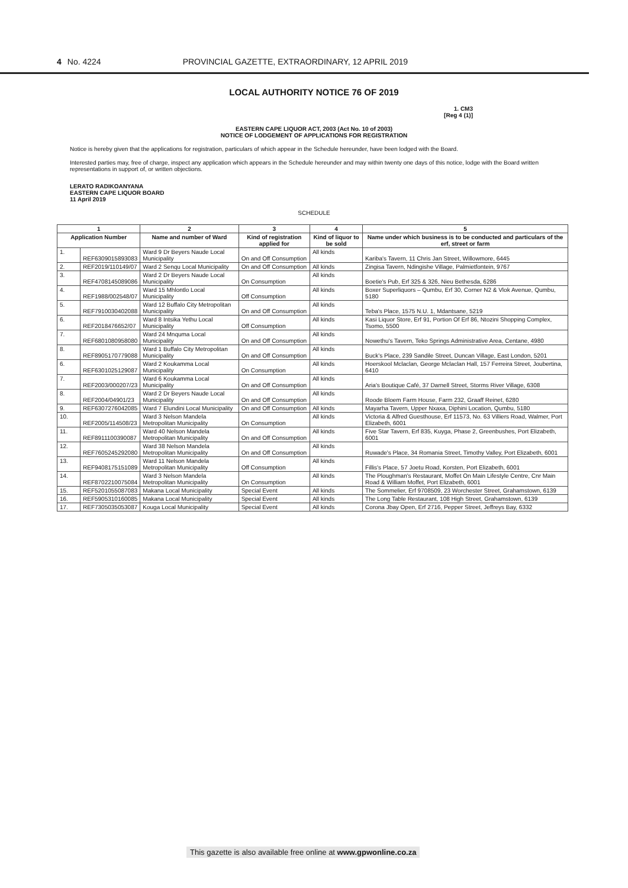4 No. 4224 PROVINCIAL GAZETTE, EXTRAORDINARY, 12 APRIL 2019
LOCAL AUTHORITY NOTICE 76 OF 2019
1. CM3
[Reg 4 (1)]
EASTERN CAPE LIQUOR ACT, 2003 (Act No. 10 of 2003)
NOTICE OF LODGEMENT OF APPLICATIONS FOR REGISTRATION
Notice is hereby given that the applications for registration, particulars of which appear in the Schedule hereunder, have been lodged with the Board.
Interested parties may, free of charge, inspect any application which appears in the Schedule hereunder and may within twenty one days of this notice, lodge with the Board written representations in support of, or written objections.
LERATO RADIKOANYANA
EASTERN CAPE LIQUOR BOARD
11 April 2019
SCHEDULE
| 1 | | 2 | 3 | 4 | 5 |
| --- | --- | --- | --- | --- | --- |
| Application Number | | Name and number of Ward | Kind of registration applied for | Kind of liquor to be sold | Name under which business is to be conducted and particulars of the erf, street or farm |
| 1. | REF6309015893083 | Ward 9 Dr Beyers Naude Local Municipality | On and Off Consumption | All kinds | Kariba's Tavern, 11 Chris Jan Street, Willowmore, 6445 |
| 2. | REF2019/110149/07 | Ward 2 Senqu Local Municipality | On and Off Consumption | All kinds | Zingisa Tavern, Ndingishe Village, Palmietfontein, 9767 |
| 3. | REF4708145089086 | Ward 2 Dr Beyers Naude Local Municipality | On Consumption | All kinds | Boetie's Pub, Erf 325 & 326, Nieu Bethesda, 6286 |
| 4. | REF1988/002548/07 | Ward 15 Mhlontlo Local Municipality | Off Consumption | All kinds | Boxer Superliquors – Qumbu, Erf 30, Corner N2 & Vlok Avenue, Qumbu, 5180 |
| 5. | REF7910030402088 | Ward 12 Buffalo City Metropolitan Municipality | On and Off Consumption | All kinds | Teba's Place, 1575 N.U. 1, Mdantsane, 5219 |
| 6. | REF2018476652/07 | Ward 8 Intsika Yethu Local Municipality | Off Consumption | All kinds | Kasi Liquor Store, Erf 91, Portion Of Erf 86, Ntozini Shopping Complex, Tsomo, 5500 |
| 7. | REF6801080958080 | Ward 24 Mnquma Local Municipality | On and Off Consumption | All kinds | Nowethu's Tavern, Teko Springs Administrative Area, Centane, 4980 |
| 8. | REF8905170779088 | Ward 1 Buffalo City Metropolitan Municipality | On and Off Consumption | All kinds | Buck's Place, 239 Sandile Street, Duncan Village, East London, 5201 |
| 6. | REF6301025129087 | Ward 2 Koukamma Local Municipality | On Consumption | All kinds | Hoerskool Mclaclan, George Mclaclan Hall, 157 Ferreira Street, Joubertina, 6410 |
| 7. | REF2003/000207/23 | Ward 6 Koukamma Local Municipality | On and Off Consumption | All kinds | Aria's Boutique Café, 37 Darnell Street, Storms River Village, 6308 |
| 8. | REF2004/04901/23 | Ward 2 Dr Beyers Naude Local Municipality | On and Off Consumption | All kinds | Roode Bloem Farm House, Farm 232, Graaff Reinet, 6280 |
| 9. | REF6307276042085 | Ward 7 Elundini Local Municipality | On and Off Consumption | All kinds | Mayarha Tavern, Upper Nxaxa, Diphini Location, Qumbu, 5180 |
| 10. | REF2005/114508/23 | Ward 3 Nelson Mandela Metropolitan Municipality | On Consumption | All kinds | Victoria & Alfred Guesthouse, Erf 11573, No. 63 Villiers Road, Walmer, Port Elizabeth, 6001 |
| 11. | REF8911100390087 | Ward 40 Nelson Mandela Metropolitan Municipality | On and Off Consumption | All kinds | Five Star Tavern, Erf 835, Kuyga, Phase 2, Greenbushes, Port Elizabeth, 6001 |
| 12. | REF7605245292080 | Ward 38 Nelson Mandela Metropolitan Municipality | On and Off Consumption | All kinds | Ruwade's Place, 34 Romania Street, Timothy Valley, Port Elizabeth, 6001 |
| 13. | REF9408175151089 | Ward 11 Nelson Mandela Metropolitan Municipality | Off Consumption | All kinds | Fillis's Place, 57 Joetu Road, Korsten, Port Elizabeth, 6001 |
| 14. | REF8702210075084 | Ward 3 Nelson Mandela Metropolitan Municipality | On Consumption | All kinds | The Ploughman's Restaurant, Moffet On Main Lifestyle Centre, Cnr Main Road & William Moffet, Port Elizabeth, 6001 |
| 15. | REF5201055087083 | Makana Local Municipality | Special Event | All kinds | The Sommelier, Erf 9708509, 23 Worchester Street, Grahamstown, 6139 |
| 16. | REF5905310160085 | Makana Local Municipality | Special Event | All kinds | The Long Table Restaurant, 108 High Street, Grahamstown, 6139 |
| 17. | REF7305035053087 | Kouga Local Municipality | Special Event | All kinds | Corona Jbay Open, Erf 2716, Pepper Street, Jeffreys Bay, 6332 |
This gazette is also available free online at www.gpwonline.co.za